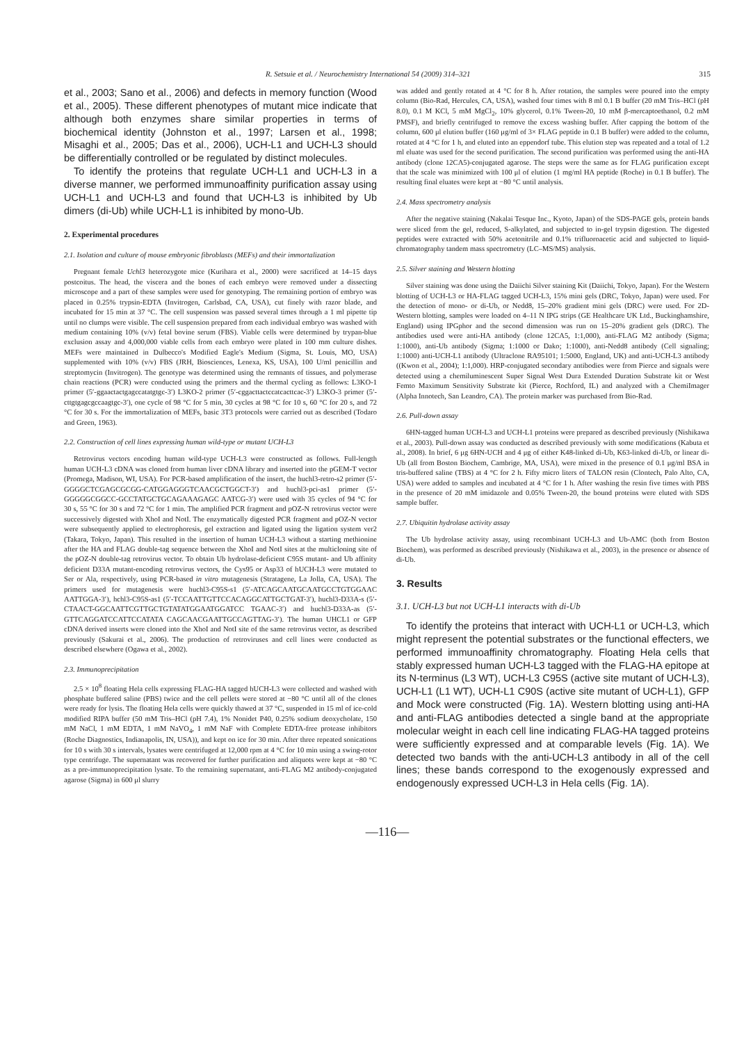R. Setsuie et al. / Neurochemistry International 54 (2009) 314–321 315
et al., 2003; Sano et al., 2006) and defects in memory function (Wood et al., 2005). These different phenotypes of mutant mice indicate that although both enzymes share similar properties in terms of biochemical identity (Johnston et al., 1997; Larsen et al., 1998; Misaghi et al., 2005; Das et al., 2006), UCH-L1 and UCH-L3 should be differentially controlled or be regulated by distinct molecules.
To identify the proteins that regulate UCH-L1 and UCH-L3 in a diverse manner, we performed immunoaffinity purification assay using UCH-L1 and UCH-L3 and found that UCH-L3 is inhibited by Ub dimers (di-Ub) while UCH-L1 is inhibited by mono-Ub.
2. Experimental procedures
2.1. Isolation and culture of mouse embryonic fibroblasts (MEFs) and their immortalization
Pregnant female Uchl3 heterozygote mice (Kurihara et al., 2000) were sacrificed at 14–15 days postcoitus. The head, the viscera and the bones of each embryo were removed under a dissecting microscope and a part of these samples were used for genotyping. The remaining portion of embryo was placed in 0.25% trypsin-EDTA (Invitrogen, Carlsbad, CA, USA), cut finely with razor blade, and incubated for 15 min at 37 °C. The cell suspension was passed several times through a 1 ml pipette tip until no clumps were visible. The cell suspension prepared from each individual embryo was washed with medium containing 10% (v/v) fetal bovine serum (FBS). Viable cells were determined by trypan-blue exclusion assay and 4,000,000 viable cells from each embryo were plated in 100 mm culture dishes. MEFs were maintained in Dulbecco's Modified Eagle's Medium (Sigma, St. Louis, MO, USA) supplemented with 10% (v/v) FBS (JRH, Biosciences, Lenexa, KS, USA), 100 U/ml penicillin and streptomycin (Invitrogen). The genotype was determined using the remnants of tissues, and polymerase chain reactions (PCR) were conducted using the primers and the thermal cycling as follows: L3KO-1 primer (5′-ggaactactgagccatatgtgc-3′) L3KO-2 primer (5′-cggacttactccatcacttcac-3′) L3KO-3 primer (5′-cttgtgagcgccaagtgc-3′), one cycle of 98 °C for 5 min, 30 cycles at 98 °C for 10 s, 60 °C for 20 s, and 72 °C for 30 s. For the immortalization of MEFs, basic 3T3 protocols were carried out as described (Todaro and Green, 1963).
2.2. Construction of cell lines expressing human wild-type or mutant UCH-L3
Retrovirus vectors encoding human wild-type UCH-L3 were constructed as follows. Full-length human UCH-L3 cDNA was cloned from human liver cDNA library and inserted into the pGEM-T vector (Promega, Madison, WI, USA). For PCR-based amplification of the insert, the huchl3-retro-s2 primer (5′-GGGGCTCGAGCGCGG-CATGGAGGGTCAACGCTGGCT-3′) and huchl3-pci-as1 primer (5′-GGGGGCGGCC-GCCTATGCTGCAGAAAGAGC AATCG-3′) were used with 35 cycles of 94 °C for 30 s, 55 °C for 30 s and 72 °C for 1 min. The amplified PCR fragment and pOZ-N retrovirus vector were successively digested with XhoI and NotI. The enzymatically digested PCR fragment and pOZ-N vector were subsequently applied to electrophoresis, gel extraction and ligated using the ligation system ver2 (Takara, Tokyo, Japan). This resulted in the insertion of human UCH-L3 without a starting methionine after the HA and FLAG double-tag sequence between the XhoI and NotI sites at the multicloning site of the pOZ-N double-tag retrovirus vector. To obtain Ub hydrolase-deficient C95S mutant- and Ub affinity deficient D33A mutant-encoding retrovirus vectors, the Cys95 or Asp33 of hUCH-L3 were mutated to Ser or Ala, respectively, using PCR-based in vitro mutagenesis (Stratagene, La Jolla, CA, USA). The primers used for mutagenesis were huchl3-C95S-s1 (5′-ATCAGCAATGCAATGCCTGTGGAAC AATTGGA-3′), hchl3-C95S-as1 (5′-TCCAATTGTTCCACAGGCATTGCTGAT-3′), huchl3-D33A-s (5′-CTAACT-GGCAATTCGTTGCTGTATATGGAATGGATCC TGAAC-3′) and huchl3-D33A-as (5′-GTTCAGGATCCATTCCATATA CAGCAACGAATTGCCAGTTAG-3′). The human UHCL1 or GFP cDNA derived inserts were cloned into the XhoI and NotI site of the same retrovirus vector, as described previously (Sakurai et al., 2006). The production of retroviruses and cell lines were conducted as described elsewhere (Ogawa et al., 2002).
2.3. Immunoprecipitation
2.5 × 10<sup>8</sup> floating Hela cells expressing FLAG-HA tagged hUCH-L3 were collected and washed with phosphate buffered saline (PBS) twice and the cell pellets were stored at −80 °C until all of the clones were ready for lysis. The floating Hela cells were quickly thawed at 37 °C, suspended in 15 ml of ice-cold modified RIPA buffer (50 mM Tris–HCl (pH 7.4), 1% Nonidet P40, 0.25% sodium deoxycholate, 150 mM NaCl, 1 mM EDTA, 1 mM NaVO<sub>4</sub>, 1 mM NaF with Complete EDTA-free protease inhibitors (Roche Diagnostics, Indianapolis, IN, USA)), and kept on ice for 30 min. After three repeated sonications for 10 s with 30 s intervals, lysates were centrifuged at 12,000 rpm at 4 °C for 10 min using a swing-rotor type centrifuge. The supernatant was recovered for further purification and aliquots were kept at −80 °C as a pre-immunoprecipitation lysate. To the remaining supernatant, anti-FLAG M2 antibody-conjugated agarose (Sigma) in 600 μl slurry
was added and gently rotated at 4 °C for 8 h. After rotation, the samples were poured into the empty column (Bio-Rad, Hercules, CA, USA), washed four times with 8 ml 0.1 B buffer (20 mM Tris–HCl (pH 8.0), 0.1 M KCl, 5 mM MgCl<sub>2</sub>, 10% glycerol, 0.1% Tween-20, 10 mM β-mercaptoethanol, 0.2 mM PMSF), and briefly centrifuged to remove the excess washing buffer. After capping the bottom of the column, 600 μl elution buffer (160 μg/ml of 3× FLAG peptide in 0.1 B buffer) were added to the column, rotated at 4 °C for 1 h, and eluted into an eppendorf tube. This elution step was repeated and a total of 1.2 ml eluate was used for the second purification. The second purification was performed using the anti-HA antibody (clone 12CA5)-conjugated agarose. The steps were the same as for FLAG purification except that the scale was minimized with 100 μl of elution (1 mg/ml HA peptide (Roche) in 0.1 B buffer). The resulting final eluates were kept at −80 °C until analysis.
2.4. Mass spectrometry analysis
After the negative staining (Nakalai Tesque Inc., Kyoto, Japan) of the SDS-PAGE gels, protein bands were sliced from the gel, reduced, S-alkylated, and subjected to in-gel trypsin digestion. The digested peptides were extracted with 50% acetonitrile and 0.1% trifluoroacetic acid and subjected to liquid-chromatography tandem mass spectrometry (LC–MS/MS) analysis.
2.5. Silver staining and Western blotting
Silver staining was done using the Daiichi Silver staining Kit (Daiichi, Tokyo, Japan). For the Western blotting of UCH-L3 or HA-FLAG tagged UCH-L3, 15% mini gels (DRC, Tokyo, Japan) were used. For the detection of mono- or di-Ub, or Nedd8, 15–20% gradient mini gels (DRC) were used. For 2D-Western blotting, samples were loaded on 4–11 N IPG strips (GE Healthcare UK Ltd., Buckinghamshire, England) using IPGphor and the second dimension was run on 15–20% gradient gels (DRC). The antibodies used were anti-HA antibody (clone 12CA5, 1:1,000), anti-FLAG M2 antibody (Sigma; 1:1000), anti-Ub antibody (Sigma; 1:1000 or Dako; 1:1000), anti-Nedd8 antibody (Cell signaling; 1:1000) anti-UCH-L1 antibody (Ultraclone RA95101; 1:5000, England, UK) and anti-UCH-L3 antibody ((Kwon et al., 2004); 1:1,000). HRP-conjugated secondary antibodies were from Pierce and signals were detected using a chemiluminescent Super Signal West Dura Extended Duration Substrate kit or West Femto Maximum Sensitivity Substrate kit (Pierce, Rochford, IL) and analyzed with a ChemiImager (Alpha Innotech, San Leandro, CA). The protein marker was purchased from Bio-Rad.
2.6. Pull-down assay
6HN-tagged human UCH-L3 and UCH-L1 proteins were prepared as described previously (Nishikawa et al., 2003). Pull-down assay was conducted as described previously with some modifications (Kabuta et al., 2008). In brief, 6 μg 6HN-UCH and 4 μg of either K48-linked di-Ub, K63-linked di-Ub, or linear di-Ub (all from Boston Biochem, Cambrige, MA, USA), were mixed in the presence of 0.1 μg/ml BSA in tris-buffered saline (TBS) at 4 °C for 2 h. Fifty micro liters of TALON resin (Clontech, Palo Alto, CA, USA) were added to samples and incubated at 4 °C for 1 h. After washing the resin five times with PBS in the presence of 20 mM imidazole and 0.05% Tween-20, the bound proteins were eluted with SDS sample buffer.
2.7. Ubiquitin hydrolase activity assay
The Ub hydrolase activity assay, using recombinant UCH-L3 and Ub-AMC (both from Boston Biochem), was performed as described previously (Nishikawa et al., 2003), in the presence or absence of di-Ub.
3. Results
3.1. UCH-L3 but not UCH-L1 interacts with di-Ub
To identify the proteins that interact with UCH-L1 or UCH-L3, which might represent the potential substrates or the functional effecters, we performed immunoaffinity chromatography. Floating Hela cells that stably expressed human UCH-L3 tagged with the FLAG-HA epitope at its N-terminus (L3 WT), UCH-L3 C95S (active site mutant of UCH-L3), UCH-L1 (L1 WT), UCH-L1 C90S (active site mutant of UCH-L1), GFP and Mock were constructed (Fig. 1A). Western blotting using anti-HA and anti-FLAG antibodies detected a single band at the appropriate molecular weight in each cell line indicating FLAG-HA tagged proteins were sufficiently expressed and at comparable levels (Fig. 1A). We detected two bands with the anti-UCH-L3 antibody in all of the cell lines; these bands correspond to the exogenously expressed and endogenously expressed UCH-L3 in Hela cells (Fig. 1A).
—116—